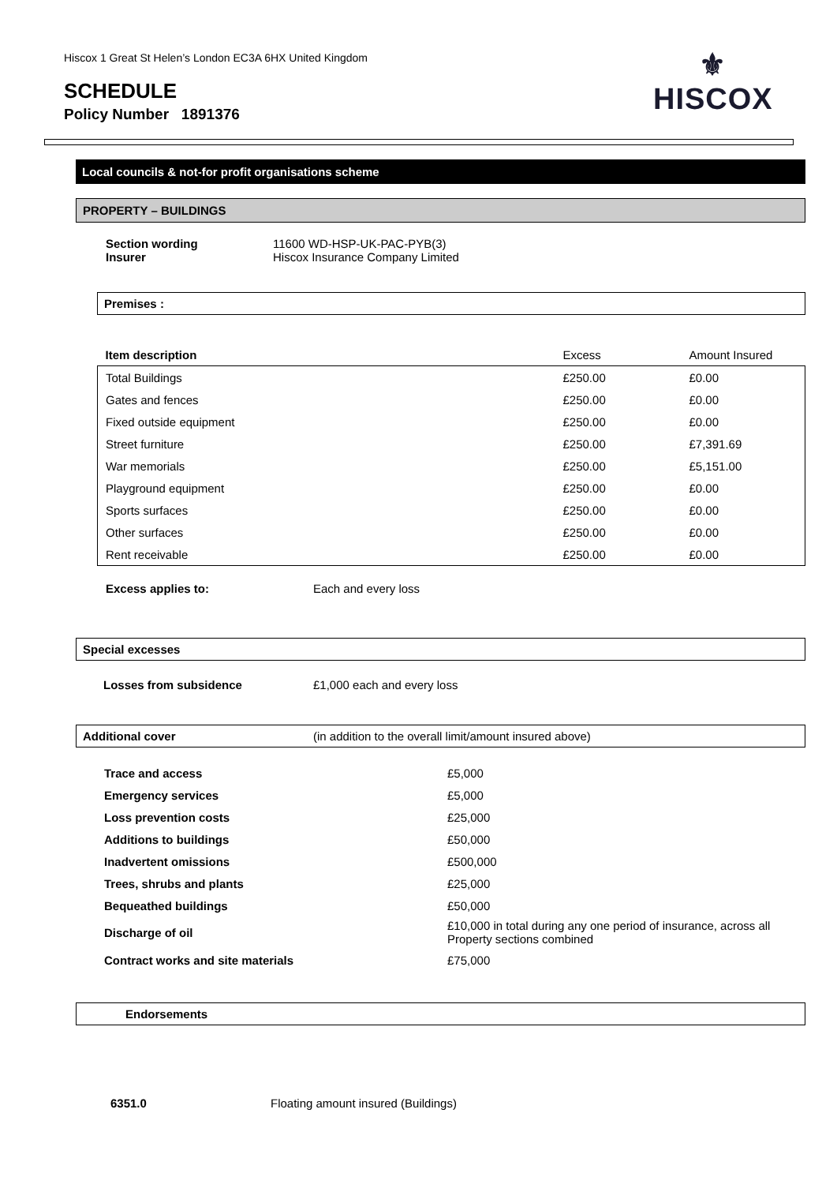Hiscox 1 Great St Helen’s London EC3A 6HX United Kingdom
SCHEDULE
Policy Number 1891376
⚜
HISCOX
Local councils & not-for profit organisations scheme
PROPERTY – BUILDINGS
Section wording
Insurer 11600 WD-HSP-UK-PAC-PYB(3)
Hiscox Insurance Company Limited
Premises :
| Item description | Excess | Amount Insured |
| --- | --- | --- |
| Total Buildings | £250.00 | £0.00 |
| Gates and fences | £250.00 | £0.00 |
| Fixed outside equipment | £250.00 | £0.00 |
| Street furniture | £250.00 | £7,391.69 |
| War memorials | £250.00 | £5,151.00 |
| Playground equipment | £250.00 | £0.00 |
| Sports surfaces | £250.00 | £0.00 |
| Other surfaces | £250.00 | £0.00 |
| Rent receivable | £250.00 | £0.00 |
Excess applies to: Each and every loss
Special excesses
Losses from subsidence £1,000 each and every loss
Additional cover (in addition to the overall limit/amount insured above)
| Trace and access | £5,000 |
| Emergency services | £5,000 |
| Loss prevention costs | £25,000 |
| Additions to buildings | £50,000 |
| Inadvertent omissions | £500,000 |
| Trees, shrubs and plants | £25,000 |
| Bequeathed buildings | £50,000 |
| Discharge of oil | £10,000 in total during any one period of insurance, across all Property sections combined |
| Contract works and site materials | £75,000 |
Endorsements
6351.0 Floating amount insured (Buildings)